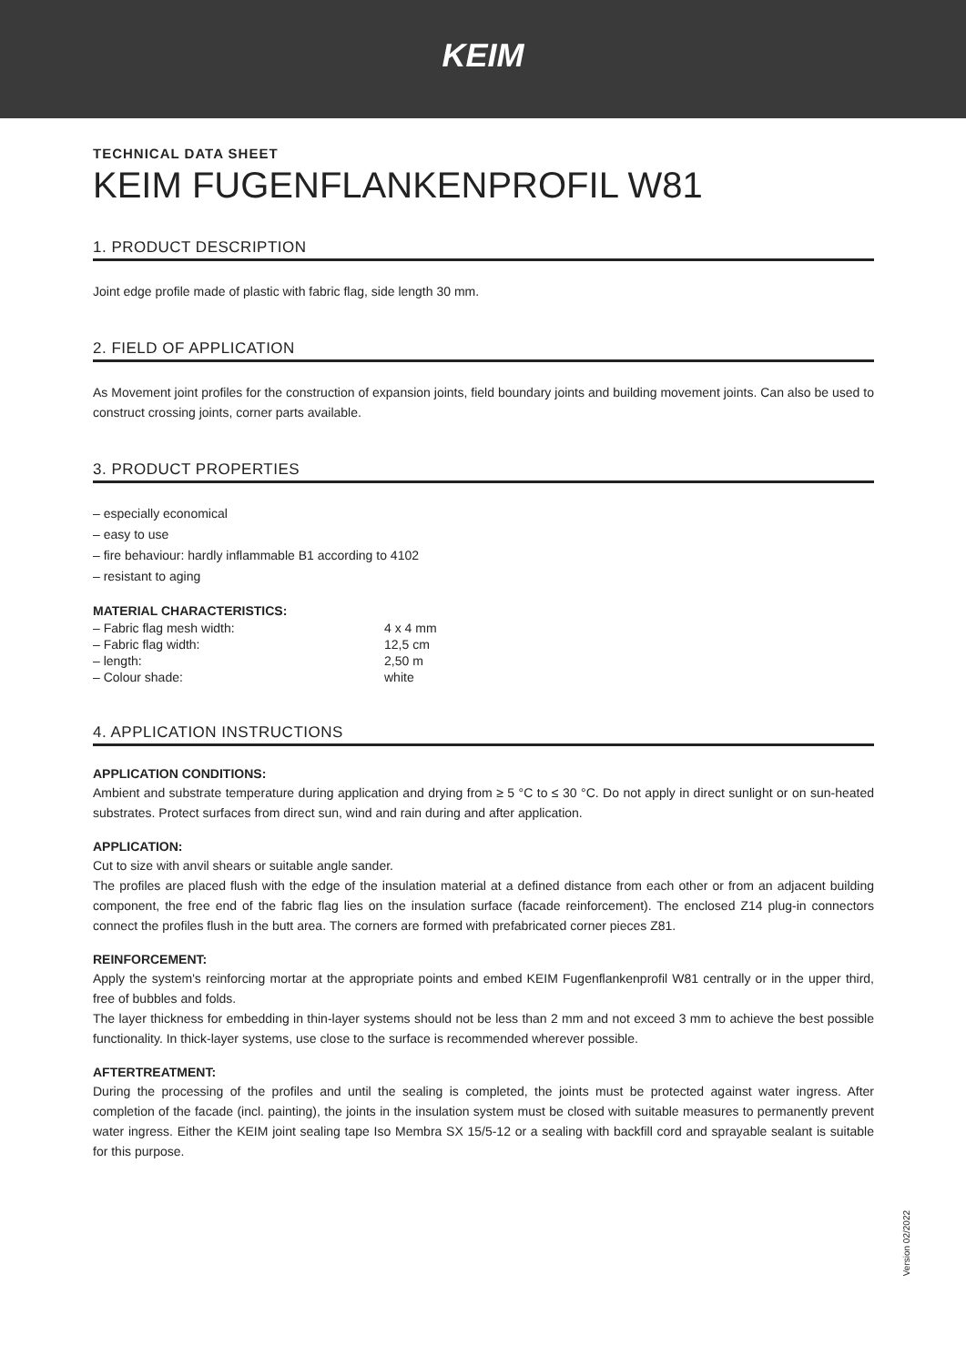KEIM
TECHNICAL DATA SHEET
KEIM FUGENFLANKENPROFIL W81
1. PRODUCT DESCRIPTION
Joint edge profile made of plastic with fabric flag, side length 30 mm.
2. FIELD OF APPLICATION
As Movement joint profiles for the construction of expansion joints, field boundary joints and building movement joints. Can also be used to construct crossing joints, corner parts available.
3. PRODUCT PROPERTIES
– especially economical
– easy to use
– fire behaviour: hardly inflammable B1 according to 4102
– resistant to aging
MATERIAL CHARACTERISTICS:
| – Fabric flag mesh width: | 4 x 4 mm |
| – Fabric flag width: | 12,5 cm |
| – length: | 2,50 m |
| – Colour shade: | white |
4. APPLICATION INSTRUCTIONS
APPLICATION CONDITIONS:
Ambient and substrate temperature during application and drying from ≥ 5 °C to ≤ 30 °C. Do not apply in direct sunlight or on sun-heated substrates. Protect surfaces from direct sun, wind and rain during and after application.
APPLICATION:
Cut to size with anvil shears or suitable angle sander.
The profiles are placed flush with the edge of the insulation material at a defined distance from each other or from an adjacent building component, the free end of the fabric flag lies on the insulation surface (facade reinforcement). The enclosed Z14 plug-in connectors connect the profiles flush in the butt area. The corners are formed with prefabricated corner pieces Z81.
REINFORCEMENT:
Apply the system's reinforcing mortar at the appropriate points and embed KEIM Fugenflankenprofil W81 centrally or in the upper third, free of bubbles and folds.
The layer thickness for embedding in thin-layer systems should not be less than 2 mm and not exceed 3 mm to achieve the best possible functionality. In thick-layer systems, use close to the surface is recommended wherever possible.
AFTERTREATMENT:
During the processing of the profiles and until the sealing is completed, the joints must be protected against water ingress. After completion of the facade (incl. painting), the joints in the insulation system must be closed with suitable measures to permanently prevent water ingress. Either the KEIM joint sealing tape Iso Membra SX 15/5-12 or a sealing with backfill cord and sprayable sealant is suitable for this purpose.
Version 02/2022